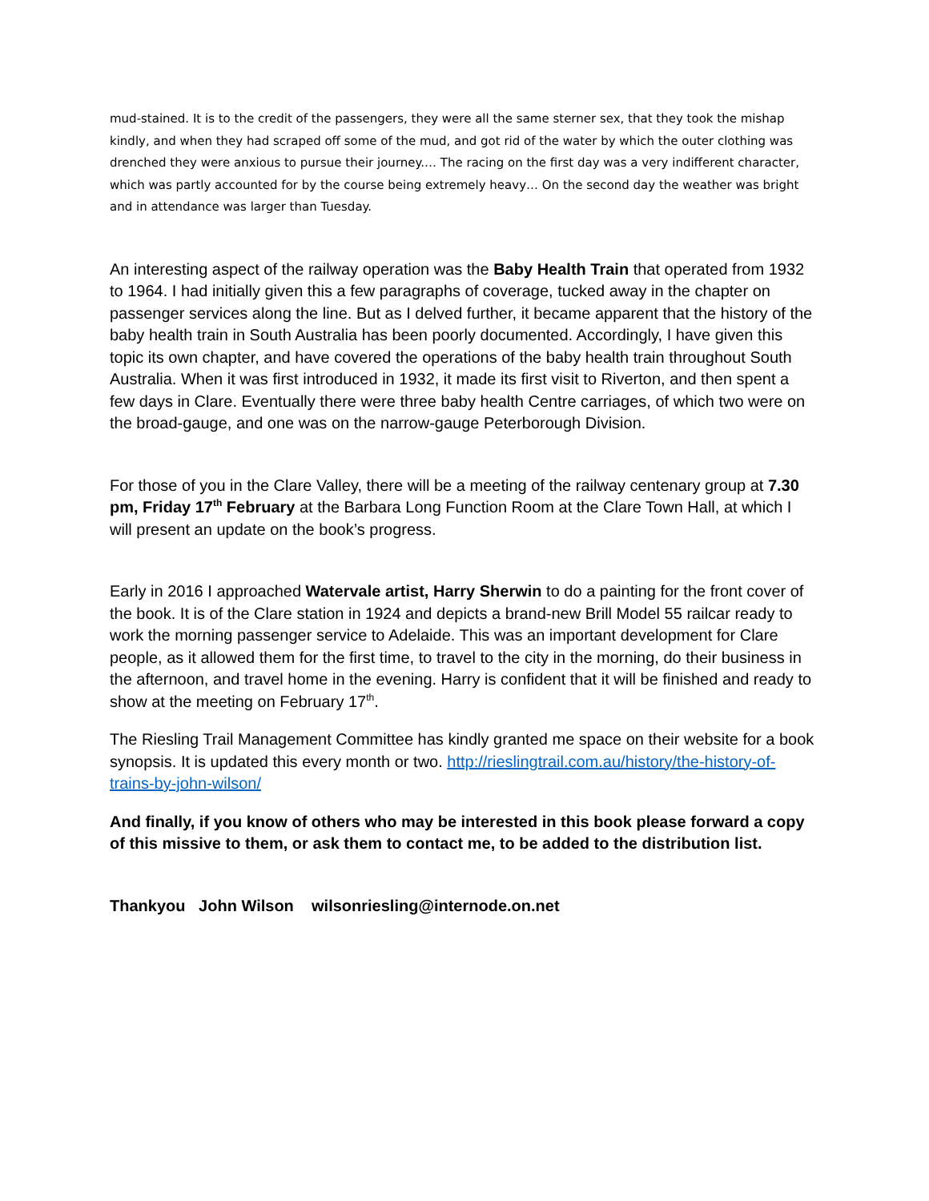mud-stained. It is to the credit of the passengers, they were all the same sterner sex, that they took the mishap kindly, and when they had scraped off some of the mud, and got rid of the water by which the outer clothing was drenched they were anxious to pursue their journey.… The racing on the first day was a very indifferent character, which was partly accounted for by the course being extremely heavy… On the second day the weather was bright and in attendance was larger than Tuesday.
An interesting aspect of the railway operation was the Baby Health Train that operated from 1932 to 1964. I had initially given this a few paragraphs of coverage, tucked away in the chapter on passenger services along the line. But as I delved further, it became apparent that the history of the baby health train in South Australia has been poorly documented. Accordingly, I have given this topic its own chapter, and have covered the operations of the baby health train throughout South Australia. When it was first introduced in 1932, it made its first visit to Riverton, and then spent a few days in Clare. Eventually there were three baby health Centre carriages, of which two were on the broad-gauge, and one was on the narrow-gauge Peterborough Division.
For those of you in the Clare Valley, there will be a meeting of the railway centenary group at 7.30 pm, Friday 17<sup>th</sup> February at the Barbara Long Function Room at the Clare Town Hall, at which I will present an update on the book’s progress.
Early in 2016 I approached Watervale artist, Harry Sherwin to do a painting for the front cover of the book. It is of the Clare station in 1924 and depicts a brand-new Brill Model 55 railcar ready to work the morning passenger service to Adelaide. This was an important development for Clare people, as it allowed them for the first time, to travel to the city in the morning, do their business in the afternoon, and travel home in the evening. Harry is confident that it will be finished and ready to show at the meeting on February 17<sup>th</sup>.
The Riesling Trail Management Committee has kindly granted me space on their website for a book synopsis. It is updated this every month or two. http://rieslingtrail.com.au/history/the-history-of-trains-by-john-wilson/
And finally, if you know of others who may be interested in this book please forward a copy of this missive to them, or ask them to contact me, to be added to the distribution list.
Thankyou John Wilson wilsonriesling@internode.on.net